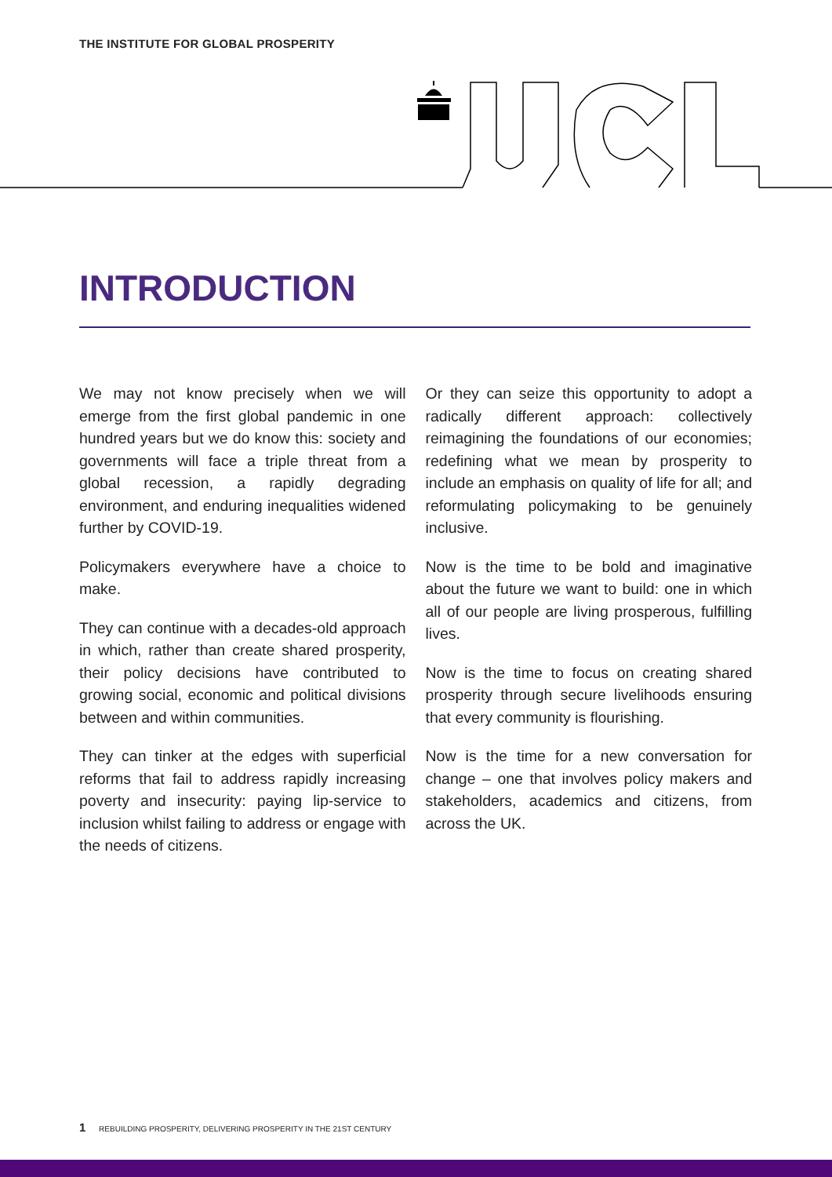THE INSTITUTE FOR GLOBAL PROSPERITY
INTRODUCTION
We may not know precisely when we will emerge from the first global pandemic in one hundred years but we do know this: society and governments will face a triple threat from a global recession, a rapidly degrading environment, and enduring inequalities widened further by COVID-19.
Policymakers everywhere have a choice to make.
They can continue with a decades-old approach in which, rather than create shared prosperity, their policy decisions have contributed to growing social, economic and political divisions between and within communities.
They can tinker at the edges with superficial reforms that fail to address rapidly increasing poverty and insecurity: paying lip-service to inclusion whilst failing to address or engage with the needs of citizens.
Or they can seize this opportunity to adopt a radically different approach: collectively reimagining the foundations of our economies; redefining what we mean by prosperity to include an emphasis on quality of life for all; and reformulating policymaking to be genuinely inclusive.
Now is the time to be bold and imaginative about the future we want to build: one in which all of our people are living prosperous, fulfilling lives.
Now is the time to focus on creating shared prosperity through secure livelihoods ensuring that every community is flourishing.
Now is the time for a new conversation for change – one that involves policy makers and stakeholders, academics and citizens, from across the UK.
1 REBUILDING PROSPERITY, DELIVERING PROSPERITY IN THE 21ST CENTURY